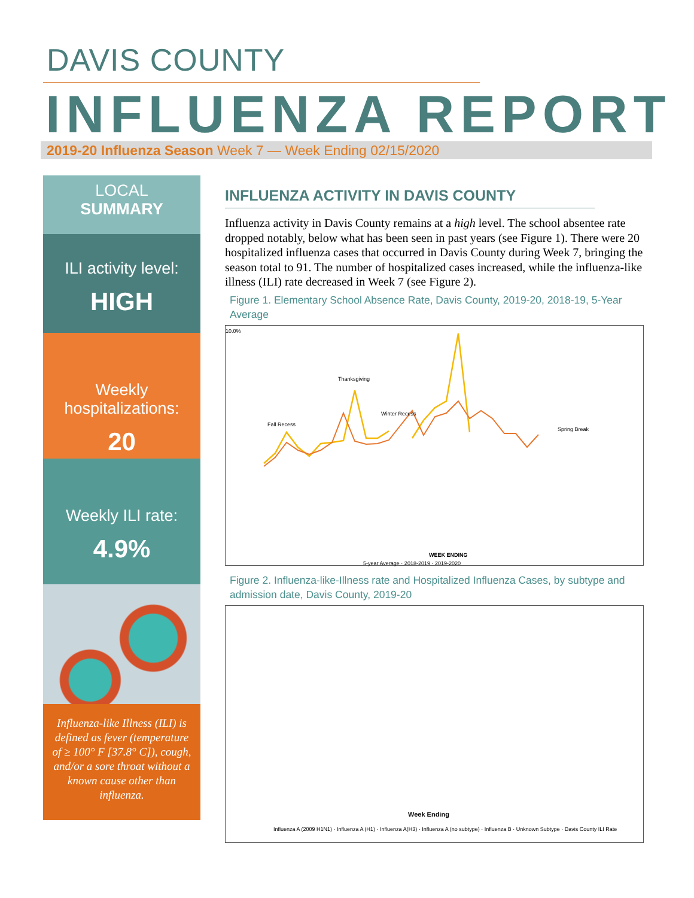DAVIS COUNTY
INFLUENZA REPORT
2019-20 Influenza Season Week 7 — Week Ending 02/15/2020
LOCAL
SUMMARY
ILI activity level:
HIGH
Weekly
hospitalizations:
20
Weekly ILI rate:
4.9%
Influenza-like Illness (ILI) is defined as fever (temperature of ≥ 100° F [37.8° C]), cough, and/or a sore throat without a known cause other than influenza.
INFLUENZA ACTIVITY IN DAVIS COUNTY
Influenza activity in Davis County remains at a high level. The school absentee rate dropped notably, below what has been seen in past years (see Figure 1). There were 20 hospitalized influenza cases that occurred in Davis County during Week 7, bringing the season total to 91. The number of hospitalized cases increased, while the influenza-like illness (ILI) rate decreased in Week 7 (see Figure 2).
Figure 1. Elementary School Absence Rate, Davis County, 2019-20, 2018-19, 5-Year Average
10.0%
Fall Recess
Thanksgiving
Winter Recess
Spring Break
WEEK ENDING
5-year Average · 2018-2019 · 2019-2020
Figure 2. Influenza-like-Illness rate and Hospitalized Influenza Cases, by subtype and admission date, Davis County, 2019-20
Week Ending
Influenza A (2009 H1N1) · Influenza A (H1) · Influenza A(H3) · Influenza A (no subtype) · Influenza B · Unknown Subtype · Davis County ILI Rate